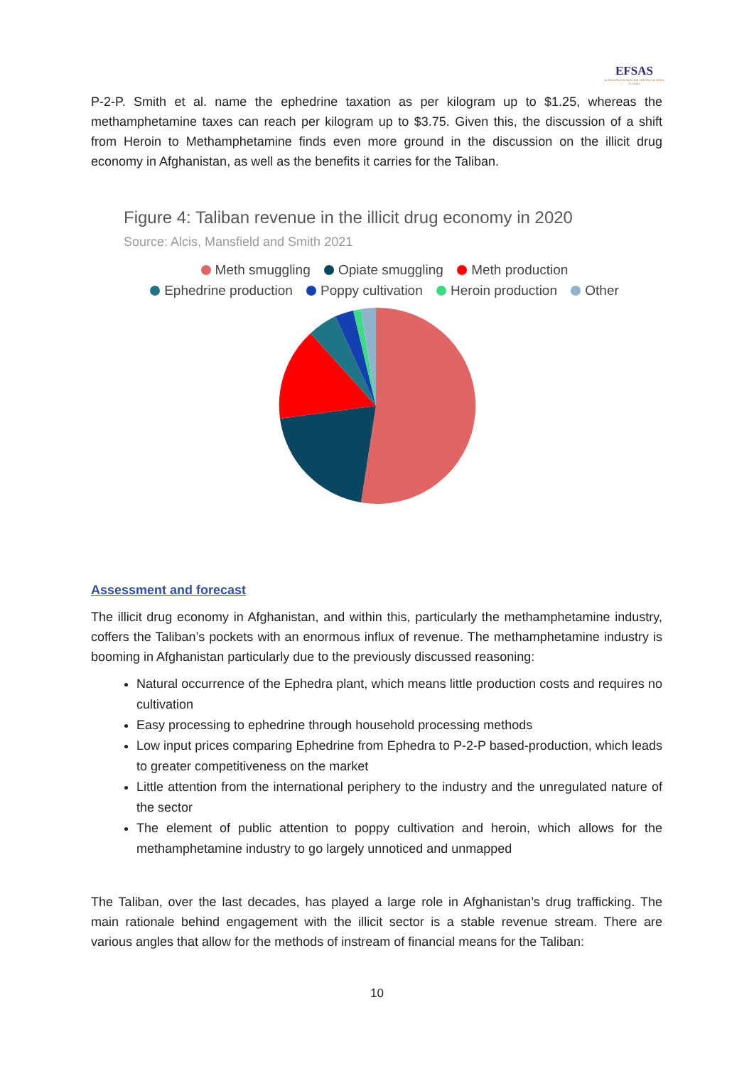EFSAS
EUROPEAN FOUNDATION FOR SOUTH ASIAN STUDIES
P-2-P. Smith et al. name the ephedrine taxation as per kilogram up to $1.25, whereas the methamphetamine taxes can reach per kilogram up to $3.75. Given this, the discussion of a shift from Heroin to Methamphetamine finds even more ground in the discussion on the illicit drug economy in Afghanistan, as well as the benefits it carries for the Taliban.
Figure 4: Taliban revenue in the illicit drug economy in 2020
Source: Alcis, Mansfield and Smith 2021
Meth smuggling Opiate smuggling Meth production
Ephedrine production Poppy cultivation Heroin production Other
Assessment and forecast
The illicit drug economy in Afghanistan, and within this, particularly the methamphetamine industry, coffers the Taliban’s pockets with an enormous influx of revenue. The methamphetamine industry is booming in Afghanistan particularly due to the previously discussed reasoning:
Natural occurrence of the Ephedra plant, which means little production costs and requires no cultivation
Easy processing to ephedrine through household processing methods
Low input prices comparing Ephedrine from Ephedra to P-2-P based-production, which leads to greater competitiveness on the market
Little attention from the international periphery to the industry and the unregulated nature of the sector
The element of public attention to poppy cultivation and heroin, which allows for the methamphetamine industry to go largely unnoticed and unmapped
The Taliban, over the last decades, has played a large role in Afghanistan’s drug trafficking. The main rationale behind engagement with the illicit sector is a stable revenue stream. There are various angles that allow for the methods of instream of financial means for the Taliban:
10